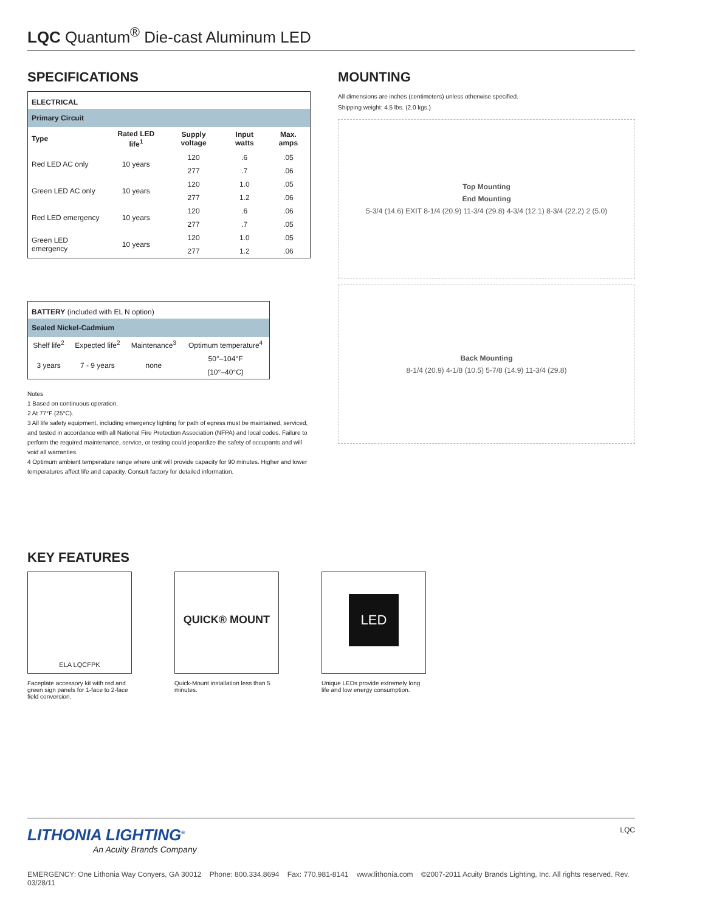LQC Quantum<sup>®</sup> Die-cast Aluminum LED
SPECIFICATIONS
ELECTRICAL
Primary Circuit
| Type | Rated LED life<sup>1</sup> | Supply voltage | Input watts | Max. amps |
| --- | --- | --- | --- | --- |
| Red LED AC only | 10 years | 120 | .6 | .05 |
| | | 277 | .7 | .06 |
| Green LED AC only | 10 years | 120 | 1.0 | .05 |
| | | 277 | 1.2 | .06 |
| Red LED emergency | 10 years | 120 | .6 | .06 |
| | | 277 | .7 | .05 |
| Green LED emergency | 10 years | 120 | 1.0 | .05 |
| | | 277 | 1.2 | .06 |
BATTERY (included with EL N option)
Sealed Nickel-Cadmium
| Shelf life<sup>2</sup> | Expected life<sup>2</sup> | Maintenance<sup>3</sup> | Optimum temperature<sup>4</sup> |
| 3 years | 7 - 9 years | none | 50°–104°F |
| | | | (10°–40°C) |
Notes
1 Based on continuous operation.
2 At 77°F (25°C).
3 All life safety equipment, including emergency lighting for path of egress must be maintained, serviced, and tested in accordance with all National Fire Protection Association (NFPA) and local codes. Failure to perform the required maintenance, service, or testing could jeopardize the safety of occupants and will void all warranties.
4 Optimum ambient temperature range where unit will provide capacity for 90 minutes. Higher and lower temperatures affect life and capacity. Consult factory for detailed information.
MOUNTING
All dimensions are inches (centimeters) unless otherwise specified.
Shipping weight: 4.5 lbs. (2.0 kgs.)
Top Mounting
End Mounting
5-3/4 (14.6) EXIT 8-1/4 (20.9) 11-3/4 (29.8) 4-3/4 (12.1) 8-3/4 (22.2) 2 (5.0)
Back Mounting
8-1/4 (20.9) 4-1/8 (10.5) 5-7/8 (14.9) 11-3/4 (29.8)
KEY FEATURES
ELA LQCFPK
Faceplate accessory kit with red and green sign panels for 1-face to 2-face field conversion.
QUICK® MOUNT
Quick-Mount installation less than 5 minutes.
LED
Unique LEDs provide extremely long life and low energy consumption.
LITHONIA LIGHTING<sup>®</sup>
An Acuity Brands Company
LQC
EMERGENCY: One Lithonia Way Conyers, GA 30012 Phone: 800.334.8694 Fax: 770.981-8141 www.lithonia.com ©2007-2011 Acuity Brands Lighting, Inc. All rights reserved. Rev. 03/28/11